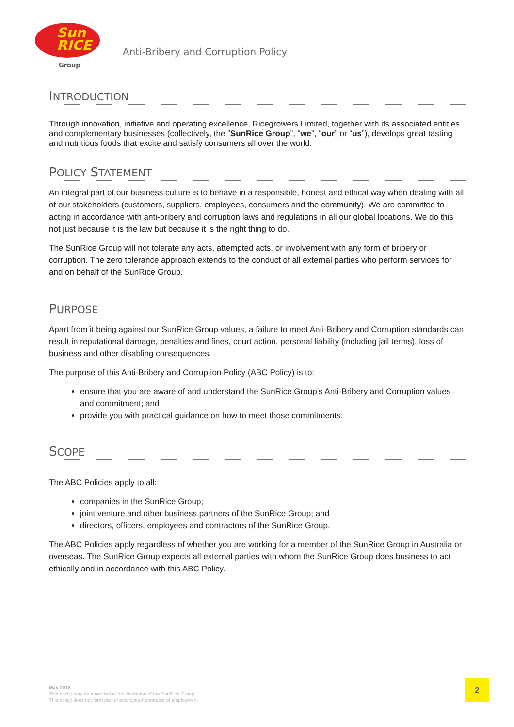Sun
RICE
Group
Anti-Bribery and Corruption Policy
INTRODUCTION
Through innovation, initiative and operating excellence, Ricegrowers Limited, together with its associated entities and complementary businesses (collectively, the “SunRice Group”, “we”, “our” or “us”), develops great tasting and nutritious foods that excite and satisfy consumers all over the world.
POLICY STATEMENT
An integral part of our business culture is to behave in a responsible, honest and ethical way when dealing with all of our stakeholders (customers, suppliers, employees, consumers and the community). We are committed to acting in accordance with anti-bribery and corruption laws and regulations in all our global locations. We do this not just because it is the law but because it is the right thing to do.
The SunRice Group will not tolerate any acts, attempted acts, or involvement with any form of bribery or corruption. The zero tolerance approach extends to the conduct of all external parties who perform services for and on behalf of the SunRice Group.
PURPOSE
Apart from it being against our SunRice Group values, a failure to meet Anti-Bribery and Corruption standards can result in reputational damage, penalties and fines, court action, personal liability (including jail terms), loss of business and other disabling consequences.
The purpose of this Anti-Bribery and Corruption Policy (ABC Policy) is to:
ensure that you are aware of and understand the SunRice Group’s Anti-Bribery and Corruption values and commitment; and
provide you with practical guidance on how to meet those commitments.
SCOPE
The ABC Policies apply to all:
companies in the SunRice Group;
joint venture and other business partners of the SunRice Group; and
directors, officers, employees and contractors of the SunRice Group.
The ABC Policies apply regardless of whether you are working for a member of the SunRice Group in Australia or overseas. The SunRice Group expects all external parties with whom the SunRice Group does business to act ethically and in accordance with this ABC Policy.
May 2018
This policy may be amended at the discretion of the SunRice Group.
This policy does not form part of employees’ contracts of employment
2